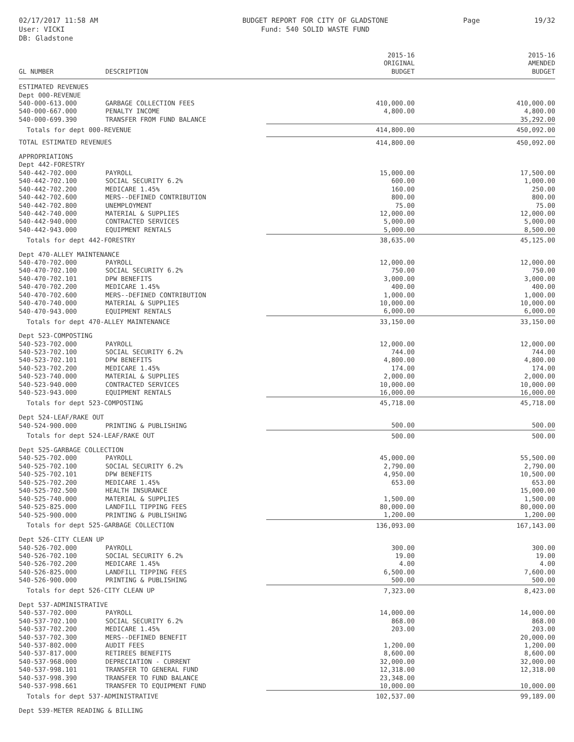02/17/2017 11:58 AM
User: VICKI
DB: Gladstone
BUDGET REPORT FOR CITY OF GLADSTONE
Fund: 540 SOLID WASTE FUND
Page 19/32
| GL NUMBER | DESCRIPTION | 2015-16 ORIGINAL BUDGET | 2015-16 AMENDED BUDGET |
| --- | --- | --- | --- |
| ESTIMATED REVENUES | | | |
| Dept 000-REVENUE | | | |
| 540-000-613.000 | GARBAGE COLLECTION FEES | 410,000.00 | 410,000.00 |
| 540-000-667.000 | PENALTY INCOME | 4,800.00 | 4,800.00 |
| 540-000-699.390 | TRANSFER FROM FUND BALANCE | | 35,292.00 |
| Totals for dept 000-REVENUE | | 414,800.00 | 450,092.00 |
| TOTAL ESTIMATED REVENUES | | 414,800.00 | 450,092.00 |
| APPROPRIATIONS | | | |
| Dept 442-FORESTRY | | | |
| 540-442-702.000 | PAYROLL | 15,000.00 | 17,500.00 |
| 540-442-702.100 | SOCIAL SECURITY 6.2% | 600.00 | 1,000.00 |
| 540-442-702.200 | MEDICARE 1.45% | 160.00 | 250.00 |
| 540-442-702.600 | MERS--DEFINED CONTRIBUTION | 800.00 | 800.00 |
| 540-442-702.800 | UNEMPLOYMENT | 75.00 | 75.00 |
| 540-442-740.000 | MATERIAL & SUPPLIES | 12,000.00 | 12,000.00 |
| 540-442-940.000 | CONTRACTED SERVICES | 5,000.00 | 5,000.00 |
| 540-442-943.000 | EQUIPMENT RENTALS | 5,000.00 | 8,500.00 |
| Totals for dept 442-FORESTRY | | 38,635.00 | 45,125.00 |
| Dept 470-ALLEY MAINTENANCE | | | |
| 540-470-702.000 | PAYROLL | 12,000.00 | 12,000.00 |
| 540-470-702.100 | SOCIAL SECURITY 6.2% | 750.00 | 750.00 |
| 540-470-702.101 | DPW BENEFITS | 3,000.00 | 3,000.00 |
| 540-470-702.200 | MEDICARE 1.45% | 400.00 | 400.00 |
| 540-470-702.600 | MERS--DEFINED CONTRIBUTION | 1,000.00 | 1,000.00 |
| 540-470-740.000 | MATERIAL & SUPPLIES | 10,000.00 | 10,000.00 |
| 540-470-943.000 | EQUIPMENT RENTALS | 6,000.00 | 6,000.00 |
| Totals for dept 470-ALLEY MAINTENANCE | | 33,150.00 | 33,150.00 |
| Dept 523-COMPOSTING | | | |
| 540-523-702.000 | PAYROLL | 12,000.00 | 12,000.00 |
| 540-523-702.100 | SOCIAL SECURITY 6.2% | 744.00 | 744.00 |
| 540-523-702.101 | DPW BENEFITS | 4,800.00 | 4,800.00 |
| 540-523-702.200 | MEDICARE 1.45% | 174.00 | 174.00 |
| 540-523-740.000 | MATERIAL & SUPPLIES | 2,000.00 | 2,000.00 |
| 540-523-940.000 | CONTRACTED SERVICES | 10,000.00 | 10,000.00 |
| 540-523-943.000 | EQUIPMENT RENTALS | 16,000.00 | 16,000.00 |
| Totals for dept 523-COMPOSTING | | 45,718.00 | 45,718.00 |
| Dept 524-LEAF/RAKE OUT | | | |
| 540-524-900.000 | PRINTING & PUBLISHING | 500.00 | 500.00 |
| Totals for dept 524-LEAF/RAKE OUT | | 500.00 | 500.00 |
| Dept 525-GARBAGE COLLECTION | | | |
| 540-525-702.000 | PAYROLL | 45,000.00 | 55,500.00 |
| 540-525-702.100 | SOCIAL SECURITY 6.2% | 2,790.00 | 2,790.00 |
| 540-525-702.101 | DPW BENEFITS | 4,950.00 | 10,500.00 |
| 540-525-702.200 | MEDICARE 1.45% | 653.00 | 653.00 |
| 540-525-702.500 | HEALTH INSURANCE | | 15,000.00 |
| 540-525-740.000 | MATERIAL & SUPPLIES | 1,500.00 | 1,500.00 |
| 540-525-825.000 | LANDFILL TIPPING FEES | 80,000.00 | 80,000.00 |
| 540-525-900.000 | PRINTING & PUBLISHING | 1,200.00 | 1,200.00 |
| Totals for dept 525-GARBAGE COLLECTION | | 136,093.00 | 167,143.00 |
| Dept 526-CITY CLEAN UP | | | |
| 540-526-702.000 | PAYROLL | 300.00 | 300.00 |
| 540-526-702.100 | SOCIAL SECURITY 6.2% | 19.00 | 19.00 |
| 540-526-702.200 | MEDICARE 1.45% | 4.00 | 4.00 |
| 540-526-825.000 | LANDFILL TIPPING FEES | 6,500.00 | 7,600.00 |
| 540-526-900.000 | PRINTING & PUBLISHING | 500.00 | 500.00 |
| Totals for dept 526-CITY CLEAN UP | | 7,323.00 | 8,423.00 |
| Dept 537-ADMINISTRATIVE | | | |
| 540-537-702.000 | PAYROLL | 14,000.00 | 14,000.00 |
| 540-537-702.100 | SOCIAL SECURITY 6.2% | 868.00 | 868.00 |
| 540-537-702.200 | MEDICARE 1.45% | 203.00 | 203.00 |
| 540-537-702.300 | MERS--DEFINED BENEFIT | | 20,000.00 |
| 540-537-802.000 | AUDIT FEES | 1,200.00 | 1,200.00 |
| 540-537-817.000 | RETIREES BENEFITS | 8,600.00 | 8,600.00 |
| 540-537-968.000 | DEPRECIATION - CURRENT | 32,000.00 | 32,000.00 |
| 540-537-998.101 | TRANSFER TO GENERAL FUND | 12,318.00 | 12,318.00 |
| 540-537-998.390 | TRANSFER TO FUND BALANCE | 23,348.00 | |
| 540-537-998.661 | TRANSFER TO EQUIPMENT FUND | 10,000.00 | 10,000.00 |
| Totals for dept 537-ADMINISTRATIVE | | 102,537.00 | 99,189.00 |
| Dept 539-METER READING & BILLING | | | |